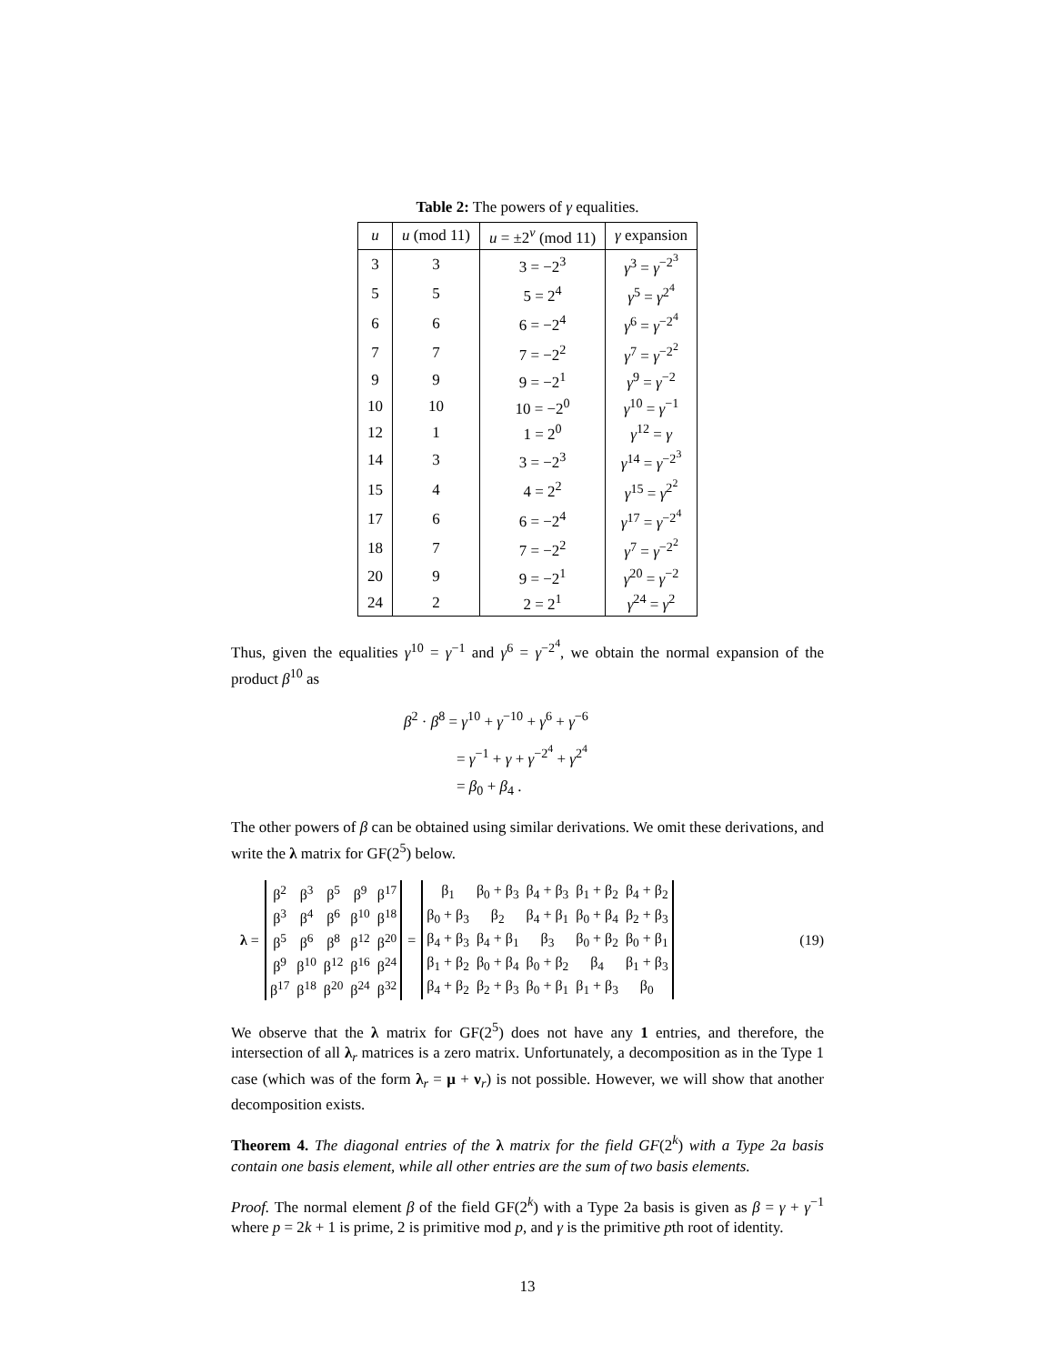Table 2: The powers of γ equalities.
| u | u (mod 11) | u = ±2<sup>v</sup> (mod 11) | γ expansion |
| --- | --- | --- | --- |
| 3 | 3 | 3 = −2<sup>3</sup> | γ<sup>3</sup> = γ<sup>−2<sup>3</sup></sup> |
| 5 | 5 | 5 = 2<sup>4</sup> | γ<sup>5</sup> = γ<sup>2<sup>4</sup></sup> |
| 6 | 6 | 6 = −2<sup>4</sup> | γ<sup>6</sup> = γ<sup>−2<sup>4</sup></sup> |
| 7 | 7 | 7 = −2<sup>2</sup> | γ<sup>7</sup> = γ<sup>−2<sup>2</sup></sup> |
| 9 | 9 | 9 = −2<sup>1</sup> | γ<sup>9</sup> = γ<sup>−2</sup> |
| 10 | 10 | 10 = −2<sup>0</sup> | γ<sup>10</sup> = γ<sup>−1</sup> |
| 12 | 1 | 1 = 2<sup>0</sup> | γ<sup>12</sup> = γ |
| 14 | 3 | 3 = −2<sup>3</sup> | γ<sup>14</sup> = γ<sup>−2<sup>3</sup></sup> |
| 15 | 4 | 4 = 2<sup>2</sup> | γ<sup>15</sup> = γ<sup>2<sup>2</sup></sup> |
| 17 | 6 | 6 = −2<sup>4</sup> | γ<sup>17</sup> = γ<sup>−2<sup>4</sup></sup> |
| 18 | 7 | 7 = −2<sup>2</sup> | γ<sup>7</sup> = γ<sup>−2<sup>2</sup></sup> |
| 20 | 9 | 9 = −2<sup>1</sup> | γ<sup>20</sup> = γ<sup>−2</sup> |
| 24 | 2 | 2 = 2<sup>1</sup> | γ<sup>24</sup> = γ<sup>2</sup> |
Thus, given the equalities γ<sup>10</sup> = γ<sup>−1</sup> and γ<sup>6</sup> = γ<sup>−2<sup>4</sup></sup>, we obtain the normal expansion of the product β<sup>10</sup> as
β<sup>2</sup> · β<sup>8</sup> = γ<sup>10</sup> + γ<sup>−10</sup> + γ<sup>6</sup> + γ<sup>−6</sup>
= γ<sup>−1</sup> + γ + γ<sup>−2<sup>4</sup></sup> + γ<sup>2<sup>4</sup></sup>
= β<sub>0</sub> + β<sub>4</sub> .
The other powers of β can be obtained using similar derivations. We omit these derivations, and write the λ matrix for GF(2<sup>5</sup>) below.
λ =
| β<sup>2</sup> | β<sup>3</sup> | β<sup>5</sup> | β<sup>9</sup> | β<sup>17</sup> |
| β<sup>3</sup> | β<sup>4</sup> | β<sup>6</sup> | β<sup>10</sup> | β<sup>18</sup> |
| β<sup>5</sup> | β<sup>6</sup> | β<sup>8</sup> | β<sup>12</sup> | β<sup>20</sup> |
| β<sup>9</sup> | β<sup>10</sup> | β<sup>12</sup> | β<sup>16</sup> | β<sup>24</sup> |
| β<sup>17</sup> | β<sup>18</sup> | β<sup>20</sup> | β<sup>24</sup> | β<sup>32</sup> |
=
| β<sub>1</sub> | β<sub>0</sub> + β<sub>3</sub> | β<sub>4</sub> + β<sub>3</sub> | β<sub>1</sub> + β<sub>2</sub> | β<sub>4</sub> + β<sub>2</sub> |
| β<sub>0</sub> + β<sub>3</sub> | β<sub>2</sub> | β<sub>4</sub> + β<sub>1</sub> | β<sub>0</sub> + β<sub>4</sub> | β<sub>2</sub> + β<sub>3</sub> |
| β<sub>4</sub> + β<sub>3</sub> | β<sub>4</sub> + β<sub>1</sub> | β<sub>3</sub> | β<sub>0</sub> + β<sub>2</sub> | β<sub>0</sub> + β<sub>1</sub> |
| β<sub>1</sub> + β<sub>2</sub> | β<sub>0</sub> + β<sub>4</sub> | β<sub>0</sub> + β<sub>2</sub> | β<sub>4</sub> | β<sub>1</sub> + β<sub>3</sub> |
| β<sub>4</sub> + β<sub>2</sub> | β<sub>2</sub> + β<sub>3</sub> | β<sub>0</sub> + β<sub>1</sub> | β<sub>1</sub> + β<sub>3</sub> | β<sub>0</sub> |
(19)
We observe that the λ matrix for GF(2<sup>5</sup>) does not have any 1 entries, and therefore, the intersection of all λ<sub>r</sub> matrices is a zero matrix. Unfortunately, a decomposition as in the Type 1 case (which was of the form λ<sub>r</sub> = μ + ν<sub>r</sub>) is not possible. However, we will show that another decomposition exists.
Theorem 4. The diagonal entries of the λ matrix for the field GF(2<sup>k</sup>) with a Type 2a basis contain one basis element, while all other entries are the sum of two basis elements.
Proof. The normal element β of the field GF(2<sup>k</sup>) with a Type 2a basis is given as β = γ + γ<sup>−1</sup> where p = 2k + 1 is prime, 2 is primitive mod p, and γ is the primitive pth root of identity.
13